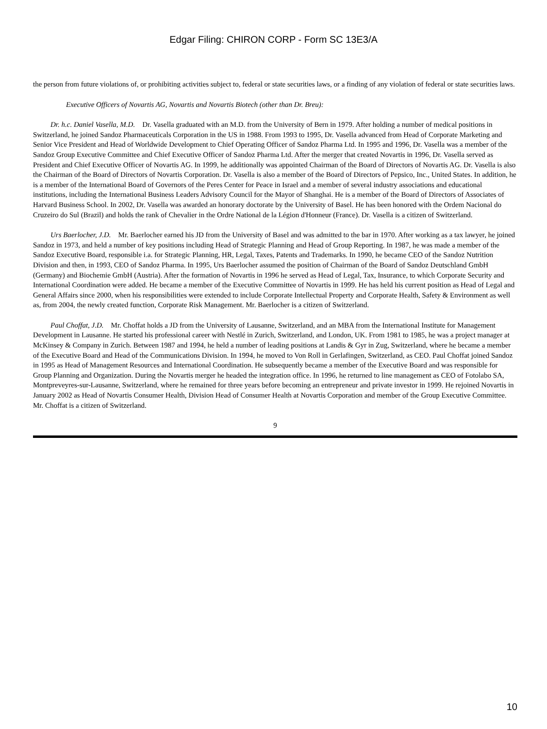Edgar Filing: CHIRON CORP - Form SC 13E3/A
the person from future violations of, or prohibiting activities subject to, federal or state securities laws, or a finding of any violation of federal or state securities laws.
Executive Officers of Novartis AG, Novartis and Novartis Biotech (other than Dr. Breu):
Dr. h.c. Daniel Vasella, M.D. Dr. Vasella graduated with an M.D. from the University of Bern in 1979. After holding a number of medical positions in Switzerland, he joined Sandoz Pharmaceuticals Corporation in the US in 1988. From 1993 to 1995, Dr. Vasella advanced from Head of Corporate Marketing and Senior Vice President and Head of Worldwide Development to Chief Operating Officer of Sandoz Pharma Ltd. In 1995 and 1996, Dr. Vasella was a member of the Sandoz Group Executive Committee and Chief Executive Officer of Sandoz Pharma Ltd. After the merger that created Novartis in 1996, Dr. Vasella served as President and Chief Executive Officer of Novartis AG. In 1999, he additionally was appointed Chairman of the Board of Directors of Novartis AG. Dr. Vasella is also the Chairman of the Board of Directors of Novartis Corporation. Dr. Vasella is also a member of the Board of Directors of Pepsico, Inc., United States. In addition, he is a member of the International Board of Governors of the Peres Center for Peace in Israel and a member of several industry associations and educational institutions, including the International Business Leaders Advisory Council for the Mayor of Shanghai. He is a member of the Board of Directors of Associates of Harvard Business School. In 2002, Dr. Vasella was awarded an honorary doctorate by the University of Basel. He has been honored with the Ordem Nacional do Cruzeiro do Sul (Brazil) and holds the rank of Chevalier in the Ordre National de la Légion d'Honneur (France). Dr. Vasella is a citizen of Switzerland.
Urs Baerlocher, J.D. Mr. Baerlocher earned his JD from the University of Basel and was admitted to the bar in 1970. After working as a tax lawyer, he joined Sandoz in 1973, and held a number of key positions including Head of Strategic Planning and Head of Group Reporting. In 1987, he was made a member of the Sandoz Executive Board, responsible i.a. for Strategic Planning, HR, Legal, Taxes, Patents and Trademarks. In 1990, he became CEO of the Sandoz Nutrition Division and then, in 1993, CEO of Sandoz Pharma. In 1995, Urs Baerlocher assumed the position of Chairman of the Board of Sandoz Deutschland GmbH (Germany) and Biochemie GmbH (Austria). After the formation of Novartis in 1996 he served as Head of Legal, Tax, Insurance, to which Corporate Security and International Coordination were added. He became a member of the Executive Committee of Novartis in 1999. He has held his current position as Head of Legal and General Affairs since 2000, when his responsibilities were extended to include Corporate Intellectual Property and Corporate Health, Safety & Environment as well as, from 2004, the newly created function, Corporate Risk Management. Mr. Baerlocher is a citizen of Switzerland.
Paul Choffat, J.D. Mr. Choffat holds a JD from the University of Lausanne, Switzerland, and an MBA from the International Institute for Management Development in Lausanne. He started his professional career with Nestlé in Zurich, Switzerland, and London, UK. From 1981 to 1985, he was a project manager at McKinsey & Company in Zurich. Between 1987 and 1994, he held a number of leading positions at Landis & Gyr in Zug, Switzerland, where he became a member of the Executive Board and Head of the Communications Division. In 1994, he moved to Von Roll in Gerlafingen, Switzerland, as CEO. Paul Choffat joined Sandoz in 1995 as Head of Management Resources and International Coordination. He subsequently became a member of the Executive Board and was responsible for Group Planning and Organization. During the Novartis merger he headed the integration office. In 1996, he returned to line management as CEO of Fotolabo SA, Montpreveyres-sur-Lausanne, Switzerland, where he remained for three years before becoming an entrepreneur and private investor in 1999. He rejoined Novartis in January 2002 as Head of Novartis Consumer Health, Division Head of Consumer Health at Novartis Corporation and member of the Group Executive Committee. Mr. Choffat is a citizen of Switzerland.
9
10